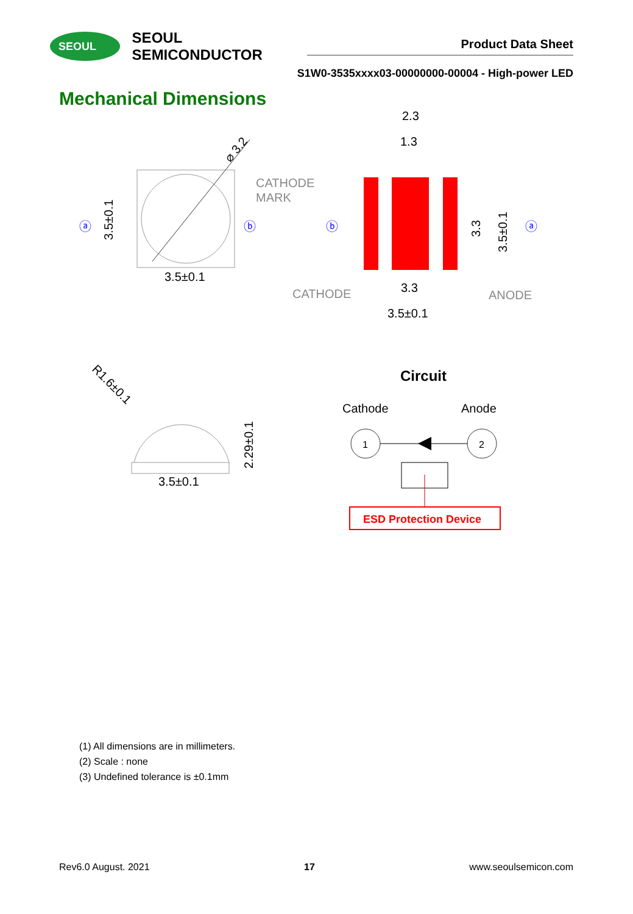SEOUL
SEOUL SEMICONDUCTOR
Product Data Sheet
S1W0-3535xxxx03-00000000-00004 - High-power LED
Mechanical Dimensions
⌀ 3.2
CATHODE
MARK
ⓐ
ⓑ
3.5±0.1
3.5±0.1
2.3
1.3
ⓑ
ⓐ
3.3
3.5±0.1
CATHODE
ANODE
3.3
3.5±0.1
R1.6±0.1
2.29±0.1
3.5±0.1
Circuit
Cathode
Anode
1
2
ESD Protection Device
(1) All dimensions are in millimeters.
(2) Scale : none
(3) Undefined tolerance is ±0.1mm
Rev6.0 August. 2021 17 www.seoulsemicon.com